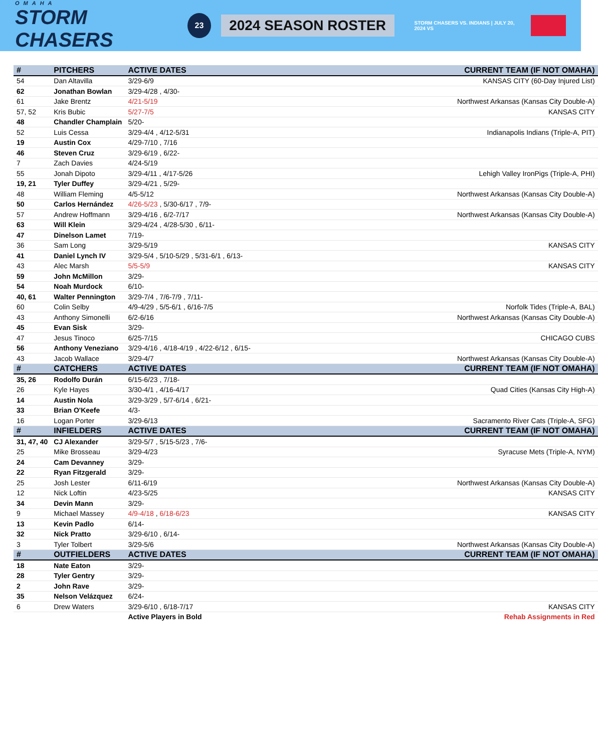OMAHA
STORM CHASERS
23
2024 SEASON ROSTER
STORM CHASERS VS. INDIANS | JULY 20, 2024 VS
| # | PITCHERS | ACTIVE DATES | CURRENT TEAM (IF NOT OMAHA) |
| --- | --- | --- | --- |
| 54 | Dan Altavilla | 3/29-6/9 | KANSAS CITY (60-Day Injured List) |
| 62 | Jonathan Bowlan | 3/29-4/28 , 4/30- | |
| 61 | Jake Brentz | 4/21-5/19 | Northwest Arkansas (Kansas City Double-A) |
| 57, 52 | Kris Bubic | 5/27-7/5 | KANSAS CITY |
| 48 | Chandler Champlain | 5/20- | |
| 52 | Luis Cessa | 3/29-4/4 , 4/12-5/31 | Indianapolis Indians (Triple-A, PIT) |
| 19 | Austin Cox | 4/29-7/10 , 7/16 | |
| 46 | Steven Cruz | 3/29-6/19 , 6/22- | |
| 7 | Zach Davies | 4/24-5/19 | |
| 55 | Jonah Dipoto | 3/29-4/11 , 4/17-5/26 | Lehigh Valley IronPigs (Triple-A, PHI) |
| 19, 21 | Tyler Duffey | 3/29-4/21 , 5/29- | |
| 48 | William Fleming | 4/5-5/12 | Northwest Arkansas (Kansas City Double-A) |
| 50 | Carlos Hernández | 4/26-5/23 , 5/30-6/17 , 7/9- | |
| 57 | Andrew Hoffmann | 3/29-4/16 , 6/2-7/17 | Northwest Arkansas (Kansas City Double-A) |
| 63 | Will Klein | 3/29-4/24 , 4/28-5/30 , 6/11- | |
| 47 | Dinelson Lamet | 7/19- | |
| 36 | Sam Long | 3/29-5/19 | KANSAS CITY |
| 41 | Daniel Lynch IV | 3/29-5/4 , 5/10-5/29 , 5/31-6/1 , 6/13- | |
| 43 | Alec Marsh | 5/5-5/9 | KANSAS CITY |
| 59 | John McMillon | 3/29- | |
| 54 | Noah Murdock | 6/10- | |
| 40, 61 | Walter Pennington | 3/29-7/4 , 7/6-7/9 , 7/11- | |
| 60 | Colin Selby | 4/9-4/29 , 5/5-6/1 , 6/16-7/5 | Norfolk Tides (Triple-A, BAL) |
| 43 | Anthony Simonelli | 6/2-6/16 | Northwest Arkansas (Kansas City Double-A) |
| 45 | Evan Sisk | 3/29- | |
| 47 | Jesus Tinoco | 6/25-7/15 | CHICAGO CUBS |
| 56 | Anthony Veneziano | 3/29-4/16 , 4/18-4/19 , 4/22-6/12 , 6/15- | |
| 43 | Jacob Wallace | 3/29-4/7 | Northwest Arkansas (Kansas City Double-A) |
| # | CATCHERS | ACTIVE DATES | CURRENT TEAM (IF NOT OMAHA) |
| 35, 26 | Rodolfo Durán | 6/15-6/23 , 7/18- | |
| 26 | Kyle Hayes | 3/30-4/1 , 4/16-4/17 | Quad Cities (Kansas City High-A) |
| 14 | Austin Nola | 3/29-3/29 , 5/7-6/14 , 6/21- | |
| 33 | Brian O'Keefe | 4/3- | |
| 16 | Logan Porter | 3/29-6/13 | Sacramento River Cats (Triple-A, SFG) |
| # | INFIELDERS | ACTIVE DATES | CURRENT TEAM (IF NOT OMAHA) |
| 31, 47, 40 | CJ Alexander | 3/29-5/7 , 5/15-5/23 , 7/6- | |
| 25 | Mike Brosseau | 3/29-4/23 | Syracuse Mets (Triple-A, NYM) |
| 24 | Cam Devanney | 3/29- | |
| 22 | Ryan Fitzgerald | 3/29- | |
| 25 | Josh Lester | 6/11-6/19 | Northwest Arkansas (Kansas City Double-A) |
| 12 | Nick Loftin | 4/23-5/25 | KANSAS CITY |
| 34 | Devin Mann | 3/29- | |
| 9 | Michael Massey | 4/9-4/18 , 6/18-6/23 | KANSAS CITY |
| 13 | Kevin Padlo | 6/14- | |
| 32 | Nick Pratto | 3/29-6/10 , 6/14- | |
| 3 | Tyler Tolbert | 3/29-5/6 | Northwest Arkansas (Kansas City Double-A) |
| # | OUTFIELDERS | ACTIVE DATES | CURRENT TEAM (IF NOT OMAHA) |
| 18 | Nate Eaton | 3/29- | |
| 28 | Tyler Gentry | 3/29- | |
| 2 | John Rave | 3/29- | |
| 35 | Nelson Velázquez | 6/24- | |
| 6 | Drew Waters | 3/29-6/10 , 6/18-7/17 | KANSAS CITY |
| | | Active Players in Bold | Rehab Assignments in Red |